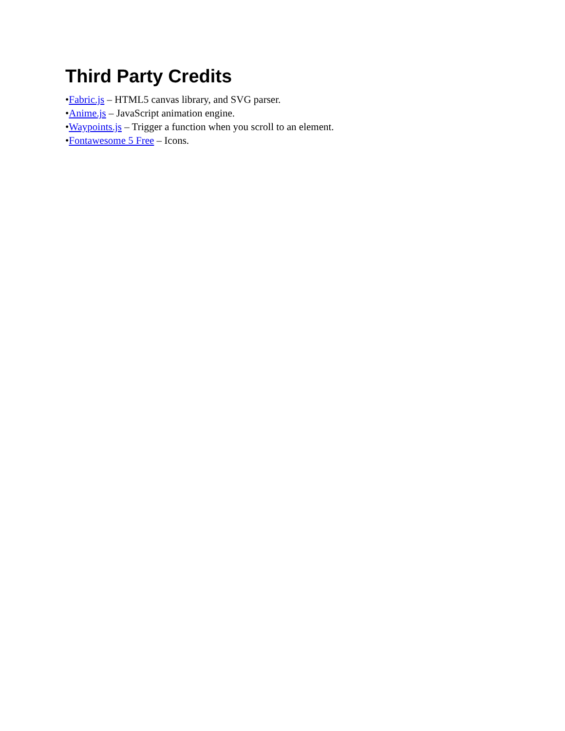Third Party Credits
•Fabric.js – HTML5 canvas library, and SVG parser.
•Anime.js – JavaScript animation engine.
•Waypoints.js – Trigger a function when you scroll to an element.
•Fontawesome 5 Free – Icons.